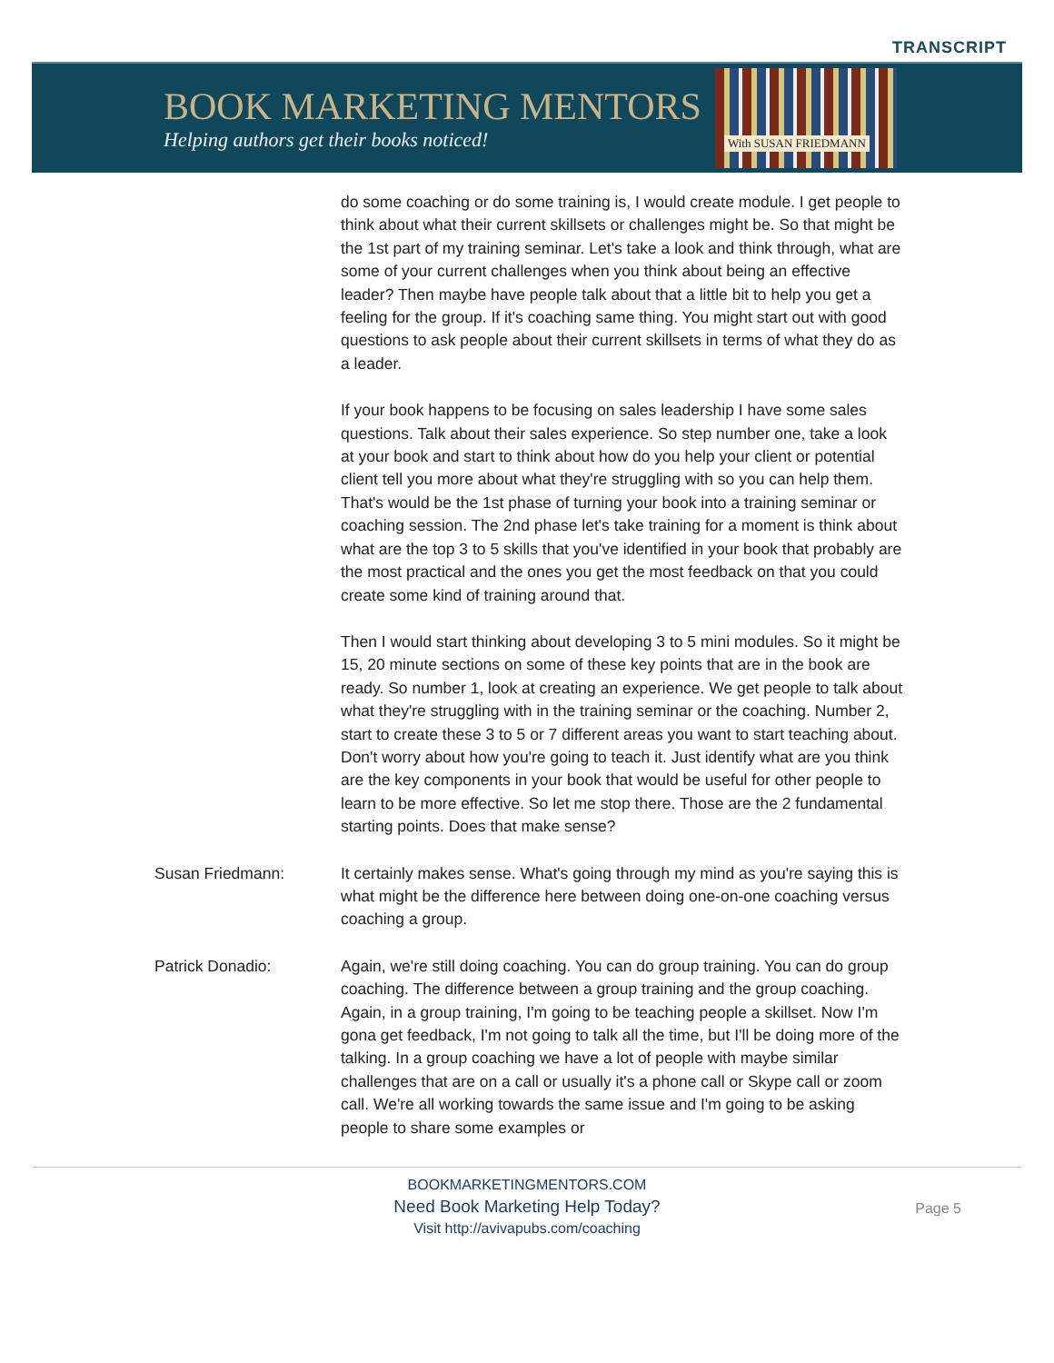TRANSCRIPT
BOOK MARKETING MENTORS
Helping authors get their books noticed!
With SUSAN FRIEDMANN
do some coaching or do some training is, I would create module. I get people to think about what their current skillsets or challenges might be. So that might be the 1st part of my training seminar. Let's take a look and think through, what are some of your current challenges when you think about being an effective leader? Then maybe have people talk about that a little bit to help you get a feeling for the group. If it's coaching same thing. You might start out with good questions to ask people about their current skillsets in terms of what they do as a leader.
If your book happens to be focusing on sales leadership I have some sales questions. Talk about their sales experience. So step number one, take a look at your book and start to think about how do you help your client or potential client tell you more about what they're struggling with so you can help them. That's would be the 1st phase of turning your book into a training seminar or coaching session. The 2nd phase let's take training for a moment is think about what are the top 3 to 5 skills that you've identified in your book that probably are the most practical and the ones you get the most feedback on that you could create some kind of training around that.
Then I would start thinking about developing 3 to 5 mini modules. So it might be 15, 20 minute sections on some of these key points that are in the book are ready. So number 1, look at creating an experience. We get people to talk about what they're struggling with in the training seminar or the coaching. Number 2, start to create these 3 to 5 or 7 different areas you want to start teaching about. Don't worry about how you're going to teach it. Just identify what are you think are the key components in your book that would be useful for other people to learn to be more effective. So let me stop there. Those are the 2 fundamental starting points. Does that make sense?
Susan Friedmann: It certainly makes sense. What's going through my mind as you're saying this is what might be the difference here between doing one-on-one coaching versus coaching a group.
Patrick Donadio: Again, we're still doing coaching. You can do group training. You can do group coaching. The difference between a group training and the group coaching. Again, in a group training, I'm going to be teaching people a skillset. Now I'm gona get feedback, I'm not going to talk all the time, but I'll be doing more of the talking. In a group coaching we have a lot of people with maybe similar challenges that are on a call or usually it's a phone call or Skype call or zoom call. We're all working towards the same issue and I'm going to be asking people to share some examples or
BOOKMARKETINGMENTORS.COM
Need Book Marketing Help Today?
Visit http://avivapubs.com/coaching
Page 5